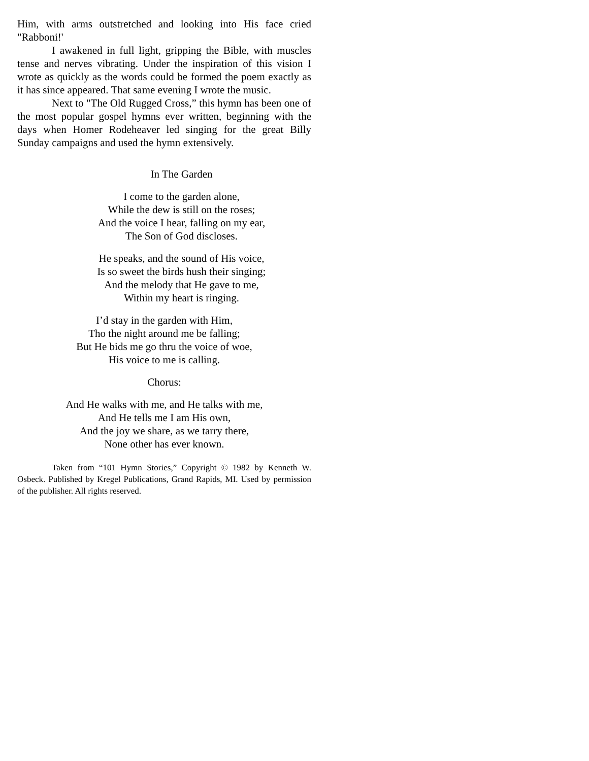Him, with arms outstretched and looking into His face cried "Rabboni!'
I awakened in full light, gripping the Bible, with muscles tense and nerves vibrating. Under the inspiration of this vision I wrote as quickly as the words could be formed the poem exactly as it has since appeared. That same evening I wrote the music.
Next to "The Old Rugged Cross,” this hymn has been one of the most popular gospel hymns ever written, beginning with the days when Homer Rodeheaver led singing for the great Billy Sunday campaigns and used the hymn extensively.
In The Garden
I come to the garden alone,
While the dew is still on the roses;
And the voice I hear, falling on my ear,
The Son of God discloses.
He speaks, and the sound of His voice,
Is so sweet the birds hush their singing;
And the melody that He gave to me,
Within my heart is ringing.
I’d stay in the garden with Him,
Tho the night around me be falling;
But He bids me go thru the voice of woe,
His voice to me is calling.
Chorus:
And He walks with me, and He talks with me,
And He tells me I am His own,
And the joy we share, as we tarry there,
None other has ever known.
Taken from “101 Hymn Stories,” Copyright © 1982 by Kenneth W. Osbeck. Published by Kregel Publications, Grand Rapids, MI. Used by permission of the publisher. All rights reserved.